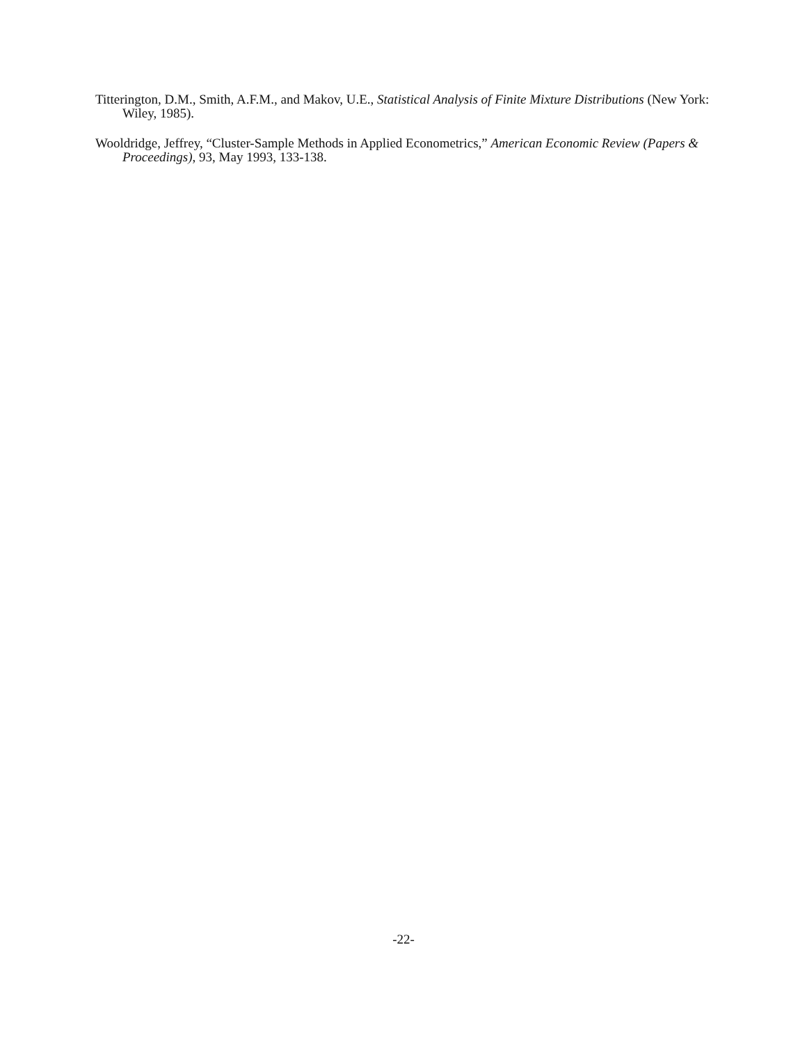Titterington, D.M., Smith, A.F.M., and Makov, U.E., Statistical Analysis of Finite Mixture Distributions (New York: Wiley, 1985).
Wooldridge, Jeffrey, “Cluster-Sample Methods in Applied Econometrics,” American Economic Review (Papers & Proceedings), 93, May 1993, 133-138.
-22-